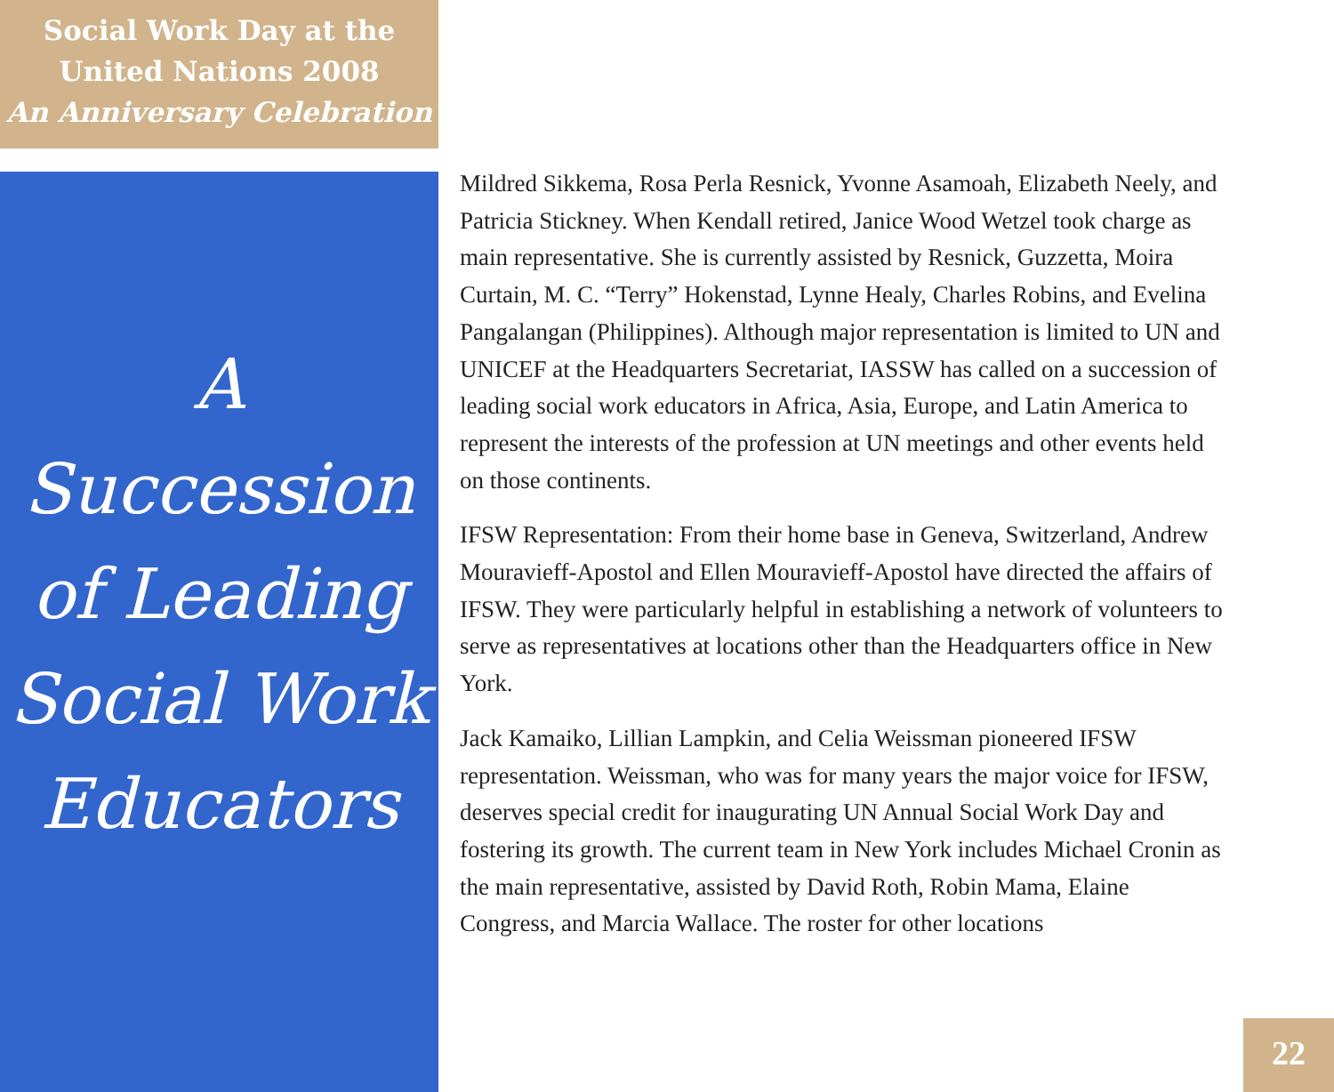Social Work Day at the
United Nations 2008
An Anniversary Celebration
A
Succession
of Leading
Social Work
Educators
Mildred Sikkema, Rosa Perla Resnick, Yvonne Asamoah, Elizabeth Neely, and Patricia Stickney. When Kendall retired, Janice Wood Wetzel took charge as main representative. She is currently assisted by Resnick, Guzzetta, Moira Curtain, M. C. “Terry” Hokenstad, Lynne Healy, Charles Robins, and Evelina Pangalangan (Philippines). Although major representation is limited to UN and UNICEF at the Headquarters Secretariat, IASSW has called on a succession of leading social work educators in Africa, Asia, Europe, and Latin America to represent the interests of the profession at UN meetings and other events held on those continents.
IFSW Representation: From their home base in Geneva, Switzerland, Andrew Mouravieff-Apostol and Ellen Mouravieff-Apostol have directed the affairs of IFSW. They were particularly helpful in establishing a network of volunteers to serve as representatives at locations other than the Headquarters office in New York.
Jack Kamaiko, Lillian Lampkin, and Celia Weissman pioneered IFSW representation. Weissman, who was for many years the major voice for IFSW, deserves special credit for inaugurating UN Annual Social Work Day and fostering its growth. The current team in New York includes Michael Cronin as the main representative, assisted by David Roth, Robin Mama, Elaine Congress, and Marcia Wallace. The roster for other locations
22